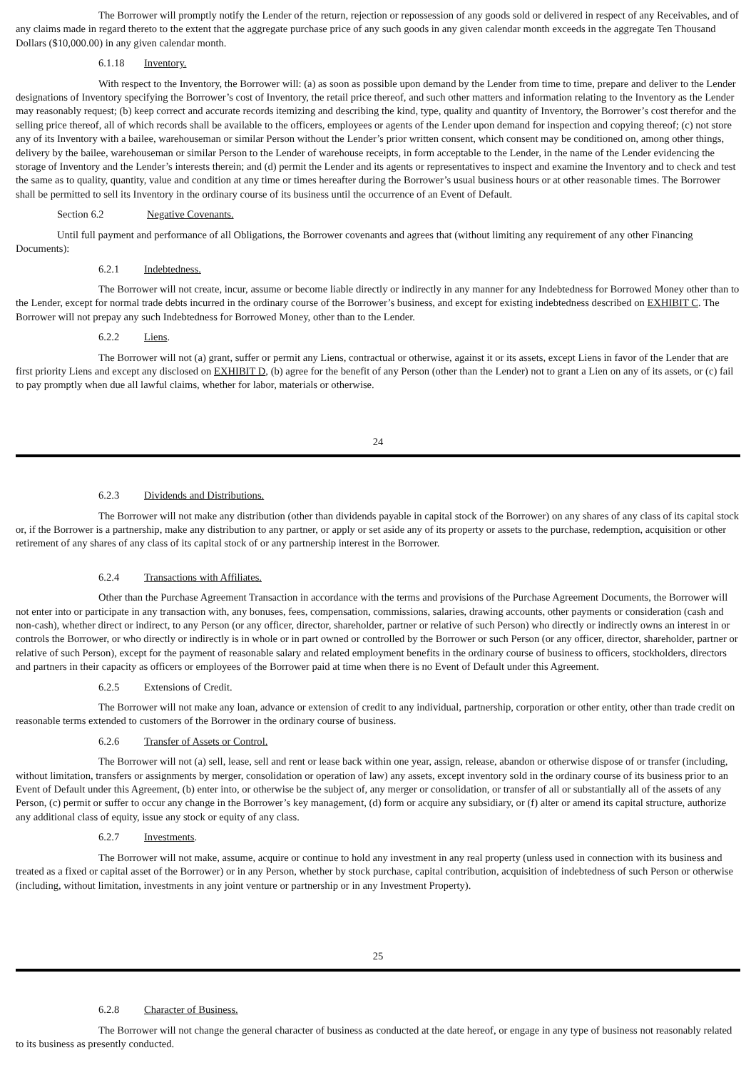The Borrower will promptly notify the Lender of the return, rejection or repossession of any goods sold or delivered in respect of any Receivables, and of any claims made in regard thereto to the extent that the aggregate purchase price of any such goods in any given calendar month exceeds in the aggregate Ten Thousand Dollars ($10,000.00) in any given calendar month.
6.1.18 Inventory.
With respect to the Inventory, the Borrower will: (a) as soon as possible upon demand by the Lender from time to time, prepare and deliver to the Lender designations of Inventory specifying the Borrower’s cost of Inventory, the retail price thereof, and such other matters and information relating to the Inventory as the Lender may reasonably request; (b) keep correct and accurate records itemizing and describing the kind, type, quality and quantity of Inventory, the Borrower’s cost therefor and the selling price thereof, all of which records shall be available to the officers, employees or agents of the Lender upon demand for inspection and copying thereof; (c) not store any of its Inventory with a bailee, warehouseman or similar Person without the Lender’s prior written consent, which consent may be conditioned on, among other things, delivery by the bailee, warehouseman or similar Person to the Lender of warehouse receipts, in form acceptable to the Lender, in the name of the Lender evidencing the storage of Inventory and the Lender’s interests therein; and (d) permit the Lender and its agents or representatives to inspect and examine the Inventory and to check and test the same as to quality, quantity, value and condition at any time or times hereafter during the Borrower’s usual business hours or at other reasonable times. The Borrower shall be permitted to sell its Inventory in the ordinary course of its business until the occurrence of an Event of Default.
Section 6.2 Negative Covenants.
Until full payment and performance of all Obligations, the Borrower covenants and agrees that (without limiting any requirement of any other Financing Documents):
6.2.1 Indebtedness.
The Borrower will not create, incur, assume or become liable directly or indirectly in any manner for any Indebtedness for Borrowed Money other than to the Lender, except for normal trade debts incurred in the ordinary course of the Borrower’s business, and except for existing indebtedness described on EXHIBIT C. The Borrower will not prepay any such Indebtedness for Borrowed Money, other than to the Lender.
6.2.2 Liens.
The Borrower will not (a) grant, suffer or permit any Liens, contractual or otherwise, against it or its assets, except Liens in favor of the Lender that are first priority Liens and except any disclosed on EXHIBIT D, (b) agree for the benefit of any Person (other than the Lender) not to grant a Lien on any of its assets, or (c) fail to pay promptly when due all lawful claims, whether for labor, materials or otherwise.
24
6.2.3 Dividends and Distributions.
The Borrower will not make any distribution (other than dividends payable in capital stock of the Borrower) on any shares of any class of its capital stock or, if the Borrower is a partnership, make any distribution to any partner, or apply or set aside any of its property or assets to the purchase, redemption, acquisition or other retirement of any shares of any class of its capital stock of or any partnership interest in the Borrower.
6.2.4 Transactions with Affiliates.
Other than the Purchase Agreement Transaction in accordance with the terms and provisions of the Purchase Agreement Documents, the Borrower will not enter into or participate in any transaction with, any bonuses, fees, compensation, commissions, salaries, drawing accounts, other payments or consideration (cash and non-cash), whether direct or indirect, to any Person (or any officer, director, shareholder, partner or relative of such Person) who directly or indirectly owns an interest in or controls the Borrower, or who directly or indirectly is in whole or in part owned or controlled by the Borrower or such Person (or any officer, director, shareholder, partner or relative of such Person), except for the payment of reasonable salary and related employment benefits in the ordinary course of business to officers, stockholders, directors and partners in their capacity as officers or employees of the Borrower paid at time when there is no Event of Default under this Agreement.
6.2.5 Extensions of Credit.
The Borrower will not make any loan, advance or extension of credit to any individual, partnership, corporation or other entity, other than trade credit on reasonable terms extended to customers of the Borrower in the ordinary course of business.
6.2.6 Transfer of Assets or Control.
The Borrower will not (a) sell, lease, sell and rent or lease back within one year, assign, release, abandon or otherwise dispose of or transfer (including, without limitation, transfers or assignments by merger, consolidation or operation of law) any assets, except inventory sold in the ordinary course of its business prior to an Event of Default under this Agreement, (b) enter into, or otherwise be the subject of, any merger or consolidation, or transfer of all or substantially all of the assets of any Person, (c) permit or suffer to occur any change in the Borrower’s key management, (d) form or acquire any subsidiary, or (f) alter or amend its capital structure, authorize any additional class of equity, issue any stock or equity of any class.
6.2.7 Investments.
The Borrower will not make, assume, acquire or continue to hold any investment in any real property (unless used in connection with its business and treated as a fixed or capital asset of the Borrower) or in any Person, whether by stock purchase, capital contribution, acquisition of indebtedness of such Person or otherwise (including, without limitation, investments in any joint venture or partnership or in any Investment Property).
25
6.2.8 Character of Business.
The Borrower will not change the general character of business as conducted at the date hereof, or engage in any type of business not reasonably related to its business as presently conducted.